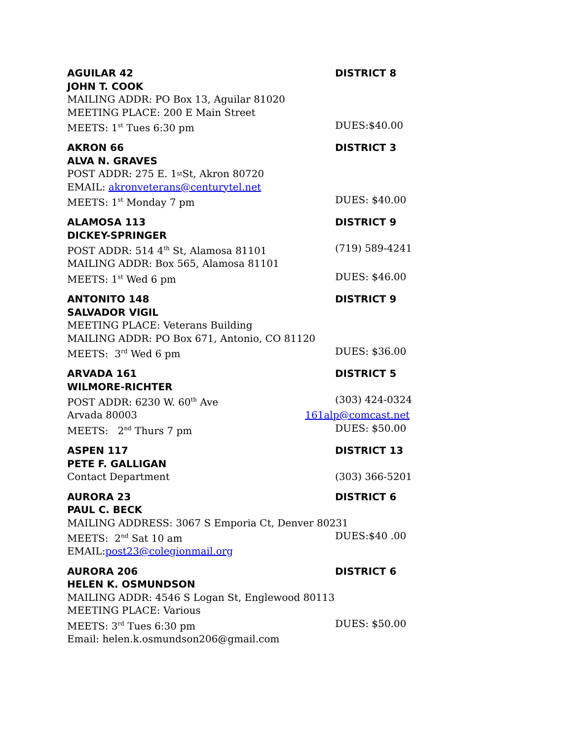AGUILAR 42 DISTRICT 8
JOHN T. COOK
MAILING ADDR: PO Box 13, Aguilar 81020
MEETING PLACE: 200 E Main Street
MEETS: 1<sup>st</sup> Tues 6:30 pm DUES:$40.00
AKRON 66 DISTRICT 3
ALVA N. GRAVES
POST ADDR: 275 E. 1<sup>st</sup> St, Akron 80720
EMAIL: akronveterans@centurytel.net
MEETS: 1<sup>st</sup> Monday 7 pm DUES: $40.00
ALAMOSA 113 DISTRICT 9
DICKEY-SPRINGER
POST ADDR: 514 4<sup>th</sup> St, Alamosa 81101 (719) 589-4241
MAILING ADDR: Box 565, Alamosa 81101
MEETS: 1<sup>st</sup> Wed 6 pm DUES: $46.00
ANTONITO 148 DISTRICT 9
SALVADOR VIGIL
MEETING PLACE: Veterans Building
MAILING ADDR: PO Box 671, Antonio, CO 81120
MEETS: 3<sup>rd</sup> Wed 6 pm DUES: $36.00
ARVADA 161 DISTRICT 5
WILMORE-RICHTER
POST ADDR: 6230 W. 60<sup>th</sup> Ave (303) 424-0324
Arvada 80003 161alp@comcast.net
MEETS: 2<sup>nd</sup> Thurs 7 pm DUES: $50.00
ASPEN 117 DISTRICT 13
PETE F. GALLIGAN
Contact Department (303) 366-5201
AURORA 23 DISTRICT 6
PAUL C. BECK
MAILING ADDRESS: 3067 S Emporia Ct, Denver 80231
MEETS: 2<sup>nd</sup> Sat 10 am DUES:$40 .00
EMAIL: post23@colegionmail.org
AURORA 206 DISTRICT 6
HELEN K. OSMUNDSON
MAILING ADDR: 4546 S Logan St, Englewood 80113
MEETING PLACE: Various
MEETS: 3<sup>rd</sup> Tues 6:30 pm DUES: $50.00
Email: helen.k.osmundson206@gmail.com